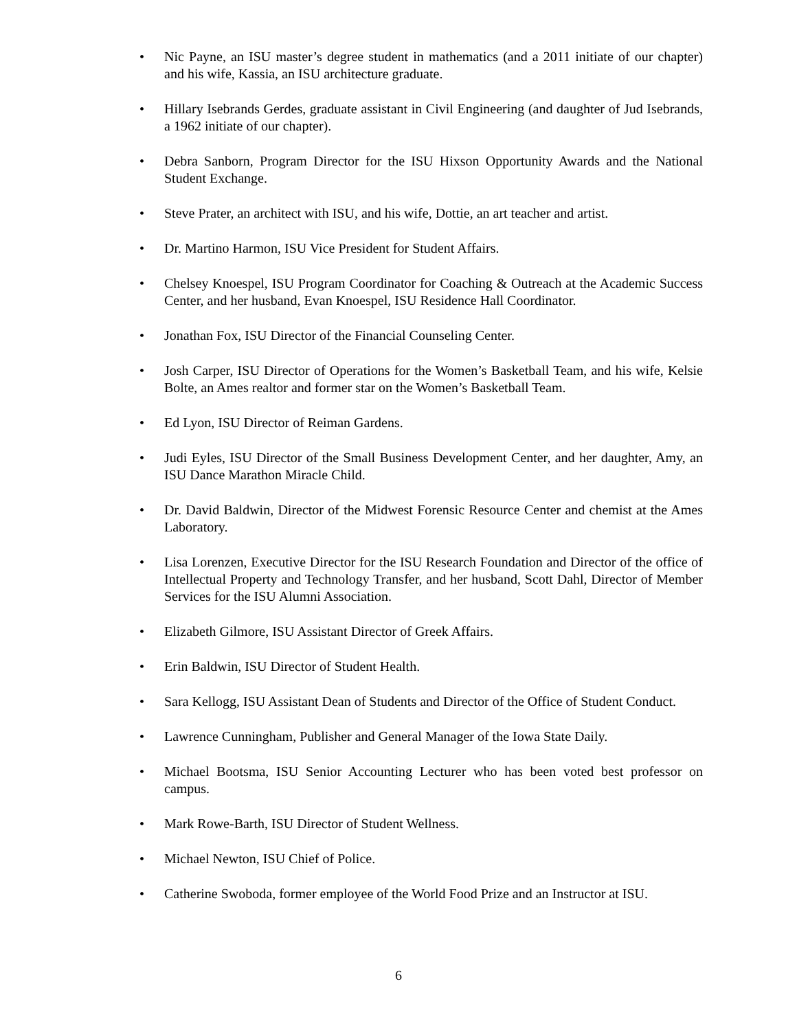• Nic Payne, an ISU master’s degree student in mathematics (and a 2011 initiate of our chapter) and his wife, Kassia, an ISU architecture graduate.
• Hillary Isebrands Gerdes, graduate assistant in Civil Engineering (and daughter of Jud Isebrands, a 1962 initiate of our chapter).
• Debra Sanborn, Program Director for the ISU Hixson Opportunity Awards and the National Student Exchange.
• Steve Prater, an architect with ISU, and his wife, Dottie, an art teacher and artist.
• Dr. Martino Harmon, ISU Vice President for Student Affairs.
• Chelsey Knoespel, ISU Program Coordinator for Coaching & Outreach at the Academic Success Center, and her husband, Evan Knoespel, ISU Residence Hall Coordinator.
• Jonathan Fox, ISU Director of the Financial Counseling Center.
• Josh Carper, ISU Director of Operations for the Women’s Basketball Team, and his wife, Kelsie Bolte, an Ames realtor and former star on the Women’s Basketball Team.
• Ed Lyon, ISU Director of Reiman Gardens.
• Judi Eyles, ISU Director of the Small Business Development Center, and her daughter, Amy, an ISU Dance Marathon Miracle Child.
• Dr. David Baldwin, Director of the Midwest Forensic Resource Center and chemist at the Ames Laboratory.
• Lisa Lorenzen, Executive Director for the ISU Research Foundation and Director of the office of Intellectual Property and Technology Transfer, and her husband, Scott Dahl, Director of Member Services for the ISU Alumni Association.
• Elizabeth Gilmore, ISU Assistant Director of Greek Affairs.
• Erin Baldwin, ISU Director of Student Health.
• Sara Kellogg, ISU Assistant Dean of Students and Director of the Office of Student Conduct.
• Lawrence Cunningham, Publisher and General Manager of the Iowa State Daily.
• Michael Bootsma, ISU Senior Accounting Lecturer who has been voted best professor on campus.
• Mark Rowe-Barth, ISU Director of Student Wellness.
• Michael Newton, ISU Chief of Police.
• Catherine Swoboda, former employee of the World Food Prize and an Instructor at ISU.
6